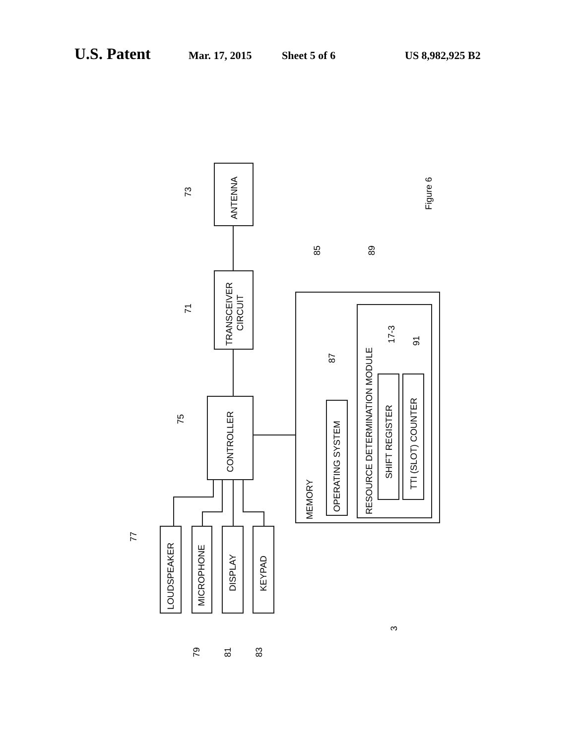U.S. Patent Mar. 17, 2015 Sheet 5 of 6 US 8,982,925 B2
ANTENNA
TRANSCEIVER
CIRCUIT
CONTROLLER
MEMORY
OPERATING SYSTEM
RESOURCE DETERMINATION MODULE
SHIFT REGISTER
TTI (SLOT) COUNTER
LOUDSPEAKER
MICROPHONE
DISPLAY
KEYPAD
Figure 6
73
71
75
85
89
87
17-3
91
77
79
81
83
3